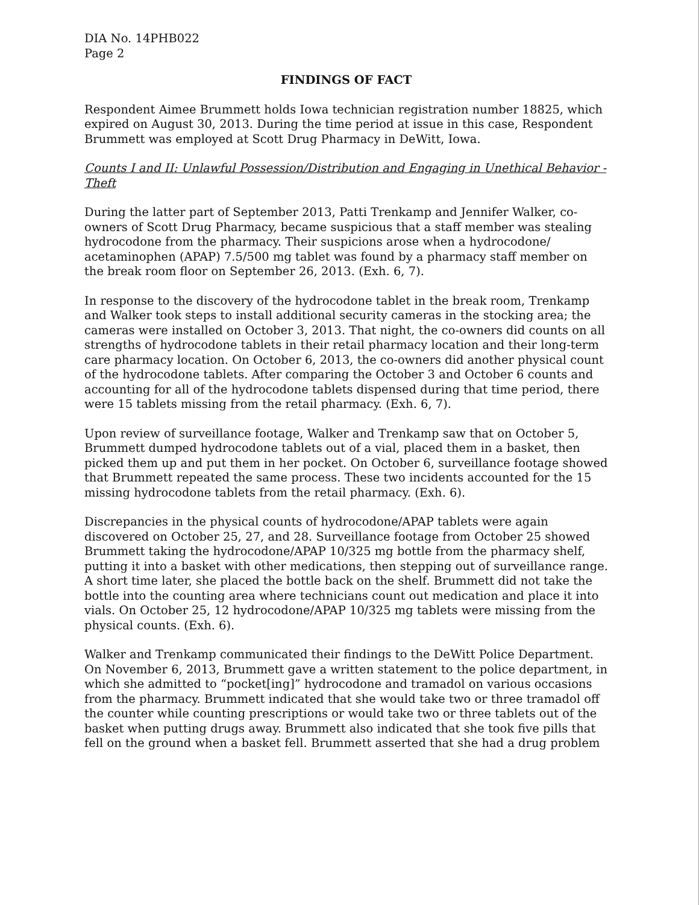DIA No. 14PHB022
Page 2
FINDINGS OF FACT
Respondent Aimee Brummett holds Iowa technician registration number 18825, which expired on August 30, 2013. During the time period at issue in this case, Respondent Brummett was employed at Scott Drug Pharmacy in DeWitt, Iowa.
Counts I and II: Unlawful Possession/Distribution and Engaging in Unethical Behavior - Theft
During the latter part of September 2013, Patti Trenkamp and Jennifer Walker, co-owners of Scott Drug Pharmacy, became suspicious that a staff member was stealing hydrocodone from the pharmacy. Their suspicions arose when a hydrocodone/ acetaminophen (APAP) 7.5/500 mg tablet was found by a pharmacy staff member on the break room floor on September 26, 2013. (Exh. 6, 7).
In response to the discovery of the hydrocodone tablet in the break room, Trenkamp and Walker took steps to install additional security cameras in the stocking area; the cameras were installed on October 3, 2013. That night, the co-owners did counts on all strengths of hydrocodone tablets in their retail pharmacy location and their long-term care pharmacy location. On October 6, 2013, the co-owners did another physical count of the hydrocodone tablets. After comparing the October 3 and October 6 counts and accounting for all of the hydrocodone tablets dispensed during that time period, there were 15 tablets missing from the retail pharmacy. (Exh. 6, 7).
Upon review of surveillance footage, Walker and Trenkamp saw that on October 5, Brummett dumped hydrocodone tablets out of a vial, placed them in a basket, then picked them up and put them in her pocket. On October 6, surveillance footage showed that Brummett repeated the same process. These two incidents accounted for the 15 missing hydrocodone tablets from the retail pharmacy. (Exh. 6).
Discrepancies in the physical counts of hydrocodone/APAP tablets were again discovered on October 25, 27, and 28. Surveillance footage from October 25 showed Brummett taking the hydrocodone/APAP 10/325 mg bottle from the pharmacy shelf, putting it into a basket with other medications, then stepping out of surveillance range. A short time later, she placed the bottle back on the shelf. Brummett did not take the bottle into the counting area where technicians count out medication and place it into vials. On October 25, 12 hydrocodone/APAP 10/325 mg tablets were missing from the physical counts. (Exh. 6).
Walker and Trenkamp communicated their findings to the DeWitt Police Department. On November 6, 2013, Brummett gave a written statement to the police department, in which she admitted to “pocket[ing]” hydrocodone and tramadol on various occasions from the pharmacy. Brummett indicated that she would take two or three tramadol off the counter while counting prescriptions or would take two or three tablets out of the basket when putting drugs away. Brummett also indicated that she took five pills that fell on the ground when a basket fell. Brummett asserted that she had a drug problem